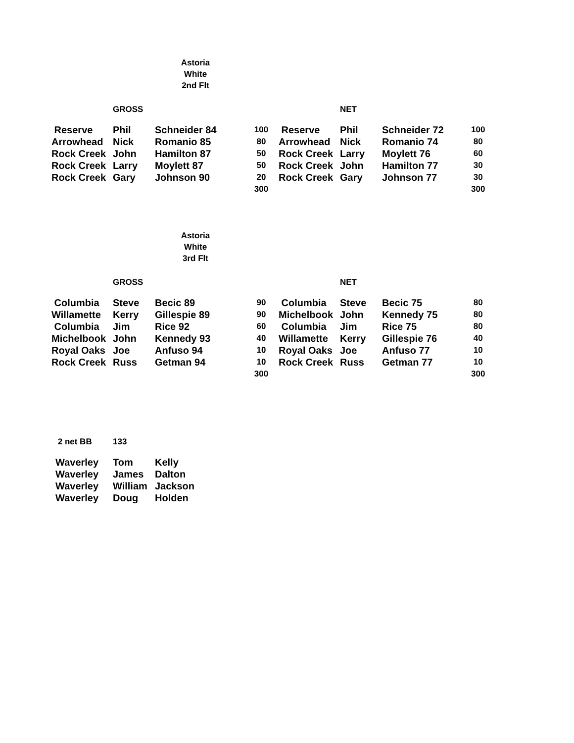Astoria
White
2nd Flt
| | GROSS | | | | NET | | |
| Reserve | Phil | Schneider 84 | 100 | Reserve | Phil | Schneider 72 | 100 |
| Arrowhead | Nick | Romanio 85 | 80 | Arrowhead | Nick | Romanio 74 | 80 |
| Rock Creek | John | Hamilton 87 | 50 | Rock Creek | Larry | Moylett 76 | 60 |
| Rock Creek | Larry | Moylett 87 | 50 | Rock Creek | John | Hamilton 77 | 30 |
| Rock Creek | Gary | Johnson 90 | 20 | Rock Creek | Gary | Johnson 77 | 30 |
| | | | 300 | | | | 300 |
Astoria
White
3rd Flt
| | GROSS | | | | NET | | |
| Columbia | Steve | Becic 89 | 90 | Columbia | Steve | Becic 75 | 80 |
| Willamette | Kerry | Gillespie 89 | 90 | Michelbook | John | Kennedy 75 | 80 |
| Columbia | Jim | Rice 92 | 60 | Columbia | Jim | Rice 75 | 80 |
| Michelbook | John | Kennedy 93 | 40 | Willamette | Kerry | Gillespie 76 | 40 |
| Royal Oaks | Joe | Anfuso 94 | 10 | Royal Oaks | Joe | Anfuso 77 | 10 |
| Rock Creek | Russ | Getman 94 | 10 | Rock Creek | Russ | Getman 77 | 10 |
| | | | 300 | | | | 300 |
| 2 net BB | 133 | |
| Waverley | Tom | Kelly |
| Waverley | James | Dalton |
| Waverley | William | Jackson |
| Waverley | Doug | Holden |